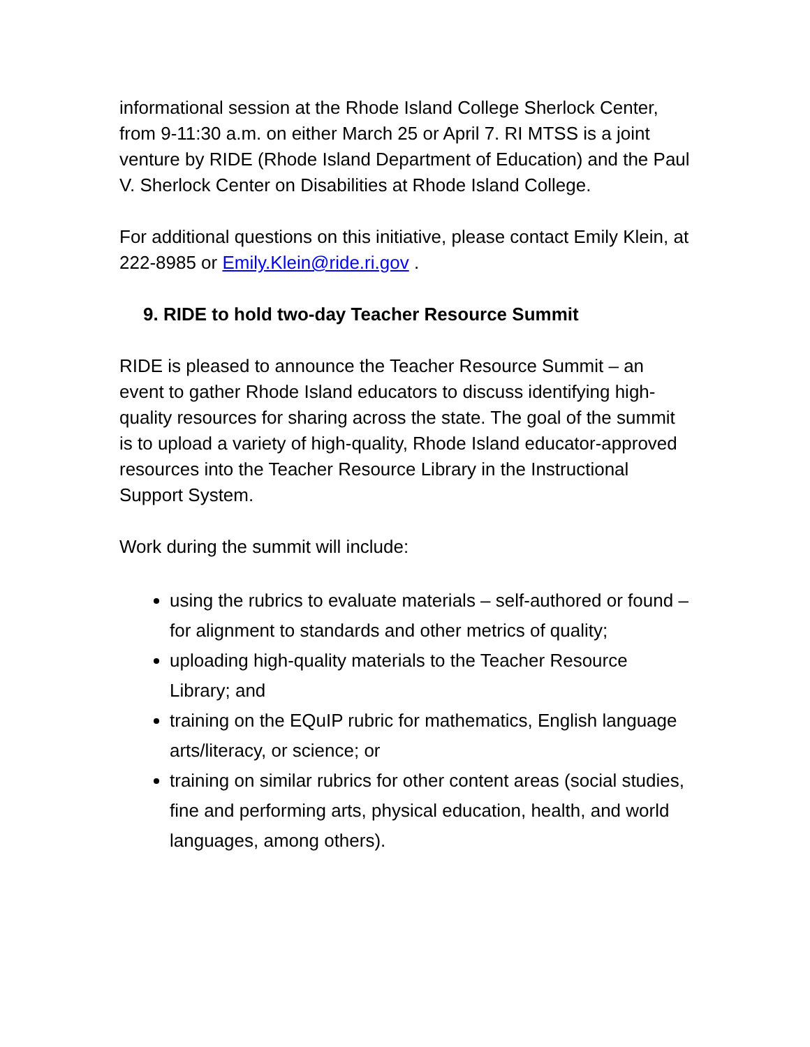informational session at the Rhode Island College Sherlock Center, from 9-11:30 a.m. on either March 25 or April 7. RI MTSS is a joint venture by RIDE (Rhode Island Department of Education) and the Paul V. Sherlock Center on Disabilities at Rhode Island College.
For additional questions on this initiative, please contact Emily Klein, at 222-8985 or Emily.Klein@ride.ri.gov .
9. RIDE to hold two-day Teacher Resource Summit
RIDE is pleased to announce the Teacher Resource Summit – an event to gather Rhode Island educators to discuss identifying high-quality resources for sharing across the state. The goal of the summit is to upload a variety of high-quality, Rhode Island educator-approved resources into the Teacher Resource Library in the Instructional Support System.
Work during the summit will include:
using the rubrics to evaluate materials – self-authored or found – for alignment to standards and other metrics of quality;
uploading high-quality materials to the Teacher Resource Library; and
training on the EQuIP rubric for mathematics, English language arts/literacy, or science; or
training on similar rubrics for other content areas (social studies, fine and performing arts, physical education, health, and world languages, among others).